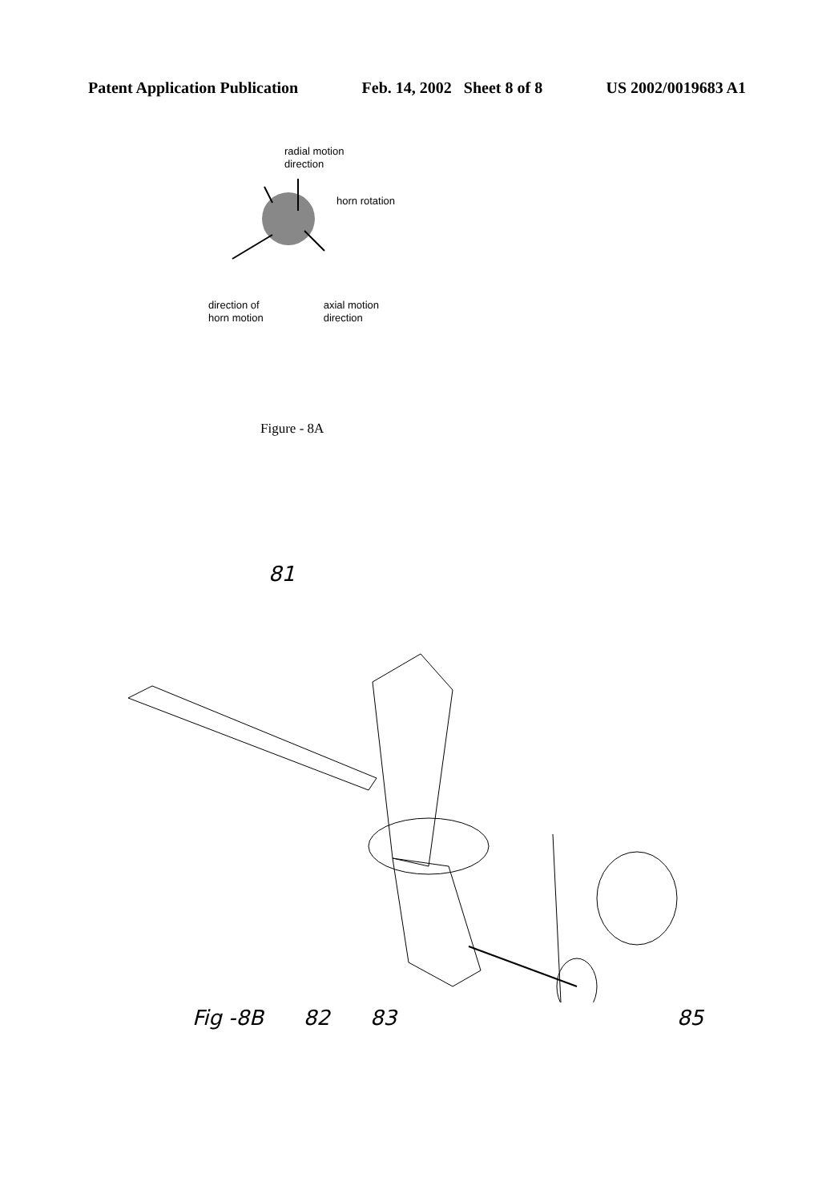Patent Application Publication Feb. 14, 2002 Sheet 8 of 8 US 2002/0019683 A1
radial motion
direction
horn rotation
direction of
horn motion
axial motion
direction
Figure - 8A
81
Fig -8B 82 83 85